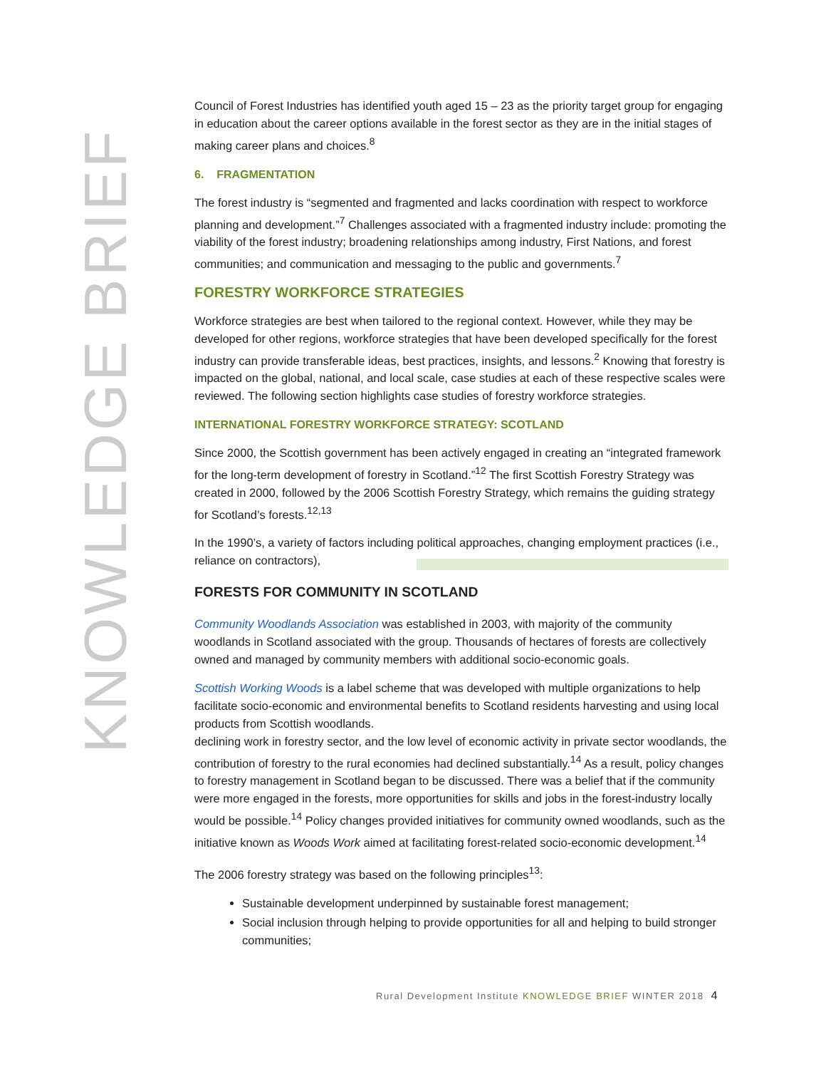KNOWLEDGE BRIEF
Council of Forest Industries has identified youth aged 15 – 23 as the priority target group for engaging in education about the career options available in the forest sector as they are in the initial stages of making career plans and choices.<sup>8</sup>
6. FRAGMENTATION
The forest industry is “segmented and fragmented and lacks coordination with respect to workforce planning and development.”<sup>7</sup> Challenges associated with a fragmented industry include: promoting the viability of the forest industry; broadening relationships among industry, First Nations, and forest communities; and communication and messaging to the public and governments.<sup>7</sup>
FORESTRY WORKFORCE STRATEGIES
Workforce strategies are best when tailored to the regional context. However, while they may be developed for other regions, workforce strategies that have been developed specifically for the forest industry can provide transferable ideas, best practices, insights, and lessons.<sup>2</sup> Knowing that forestry is impacted on the global, national, and local scale, case studies at each of these respective scales were reviewed. The following section highlights case studies of forestry workforce strategies.
INTERNATIONAL FORESTRY WORKFORCE STRATEGY: SCOTLAND
Since 2000, the Scottish government has been actively engaged in creating an “integrated framework for the long-term development of forestry in Scotland.”<sup>12</sup> The first Scottish Forestry Strategy was created in 2000, followed by the 2006 Scottish Forestry Strategy, which remains the guiding strategy for Scotland’s forests.<sup>12,13</sup>
In the 1990’s, a variety of factors including political approaches, changing employment practices (i.e., reliance on contractors),
FORESTS FOR COMMUNITY IN SCOTLAND
Community Woodlands Association was established in 2003, with majority of the community woodlands in Scotland associated with the group. Thousands of hectares of forests are collectively owned and managed by community members with additional socio-economic goals.
Scottish Working Woods is a label scheme that was developed with multiple organizations to help facilitate socio-economic and environmental benefits to Scotland residents harvesting and using local products from Scottish woodlands.
declining work in forestry sector, and the low level of economic activity in private sector woodlands, the contribution of forestry to the rural economies had declined substantially.<sup>14</sup> As a result, policy changes to forestry management in Scotland began to be discussed. There was a belief that if the community were more engaged in the forests, more opportunities for skills and jobs in the forest-industry locally would be possible.<sup>14</sup> Policy changes provided initiatives for community owned woodlands, such as the initiative known as Woods Work aimed at facilitating forest-related socio-economic development.<sup>14</sup>
The 2006 forestry strategy was based on the following principles<sup>13</sup>:
Sustainable development underpinned by sustainable forest management;
Social inclusion through helping to provide opportunities for all and helping to build stronger communities;
Rural Development Institute KNOWLEDGE BRIEF WINTER 2018 4